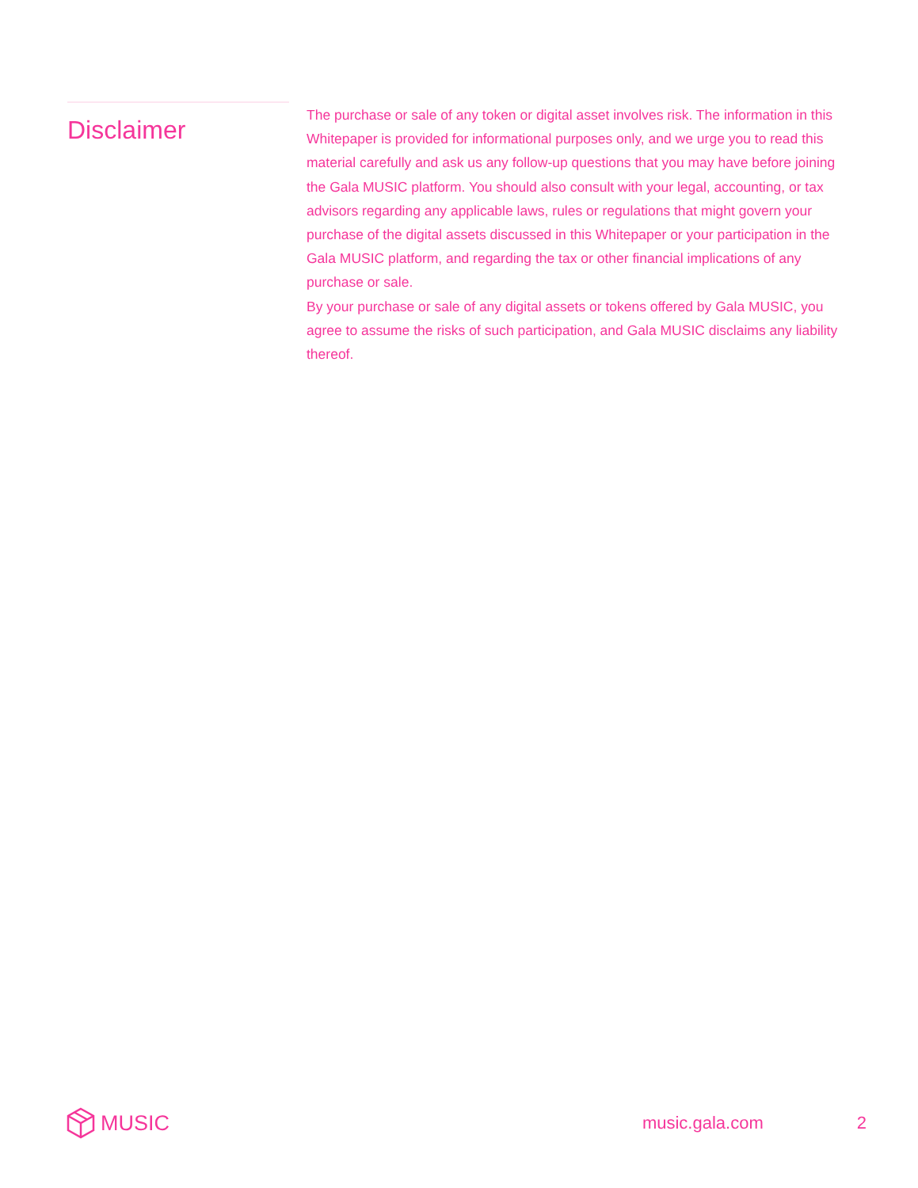Disclaimer
The purchase or sale of any token or digital asset involves risk. The information in this Whitepaper is provided for informational purposes only, and we urge you to read this material carefully and ask us any follow-up questions that you may have before joining the Gala MUSIC platform. You should also consult with your legal, accounting, or tax advisors regarding any applicable laws, rules or regulations that might govern your purchase of the digital assets discussed in this Whitepaper or your participation in the Gala MUSIC platform, and regarding the tax or other financial implications of any purchase or sale.
By your purchase or sale of any digital assets or tokens offered by Gala MUSIC, you agree to assume the risks of such participation, and Gala MUSIC disclaims any liability thereof.
MUSIC
music.gala.com 2